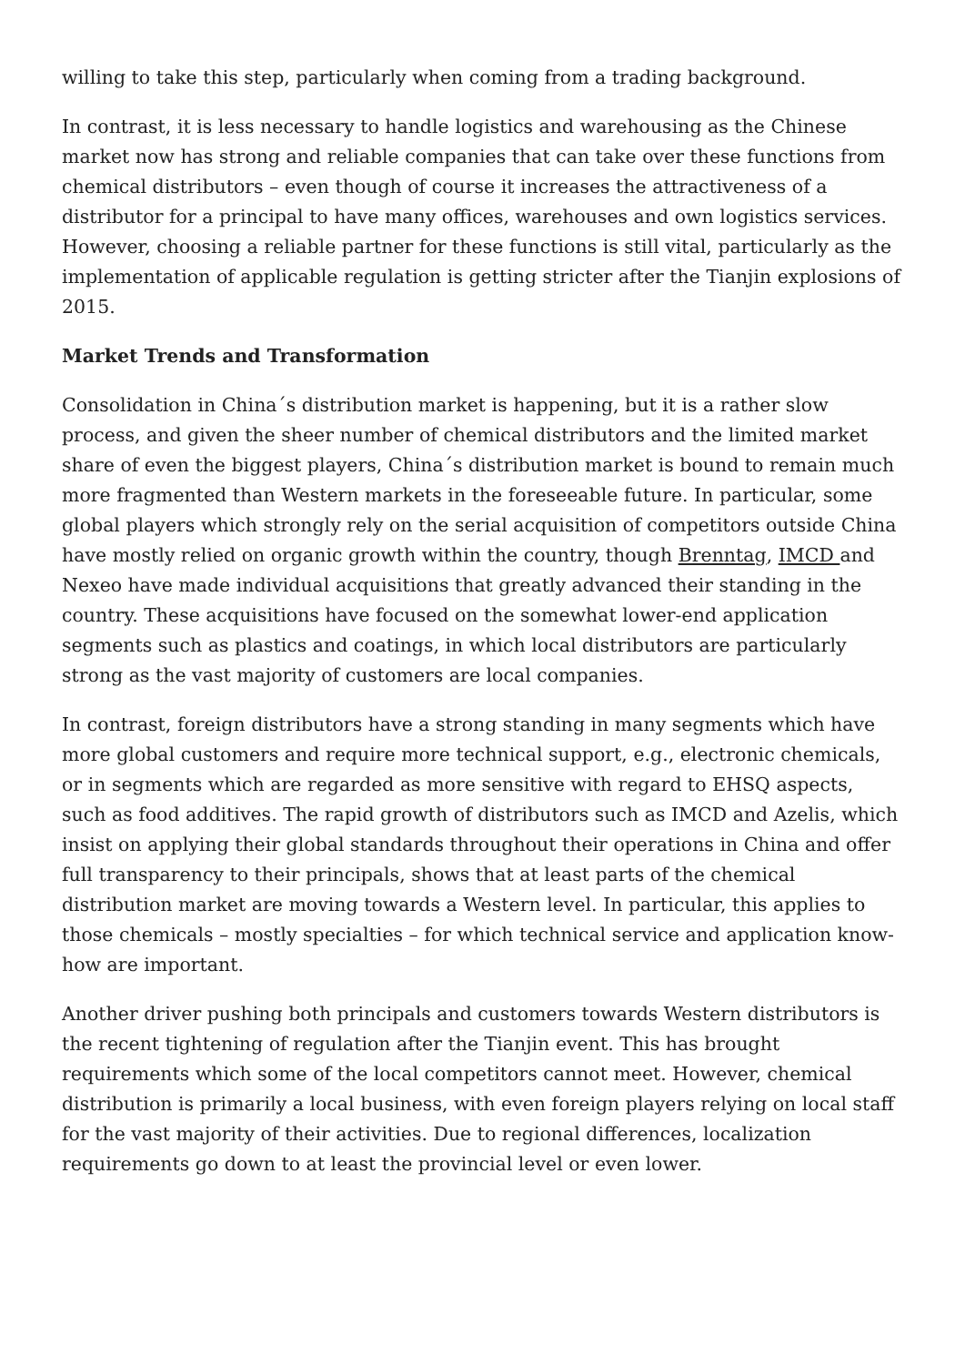willing to take this step, particularly when coming from a trading background.
In contrast, it is less necessary to handle logistics and warehousing as the Chinese market now has strong and reliable companies that can take over these functions from chemical distributors – even though of course it increases the attractiveness of a distributor for a principal to have many offices, warehouses and own logistics services. However, choosing a reliable partner for these functions is still vital, particularly as the implementation of applicable regulation is getting stricter after the Tianjin explosions of 2015.
Market Trends and Transformation
Consolidation in China´s distribution market is happening, but it is a rather slow process, and given the sheer number of chemical distributors and the limited market share of even the biggest players, China´s distribution market is bound to remain much more fragmented than Western markets in the foreseeable future. In particular, some global players which strongly rely on the serial acquisition of competitors outside China have mostly relied on organic growth within the country, though Brenntag, IMCD and Nexeo have made individual acquisitions that greatly advanced their standing in the country. These acquisitions have focused on the somewhat lower-end application segments such as plastics and coatings, in which local distributors are particularly strong as the vast majority of customers are local companies.
In contrast, foreign distributors have a strong standing in many segments which have more global customers and require more technical support, e.g., electronic chemicals, or in segments which are regarded as more sensitive with regard to EHSQ aspects, such as food additives. The rapid growth of distributors such as IMCD and Azelis, which insist on applying their global standards throughout their operations in China and offer full transparency to their principals, shows that at least parts of the chemical distribution market are moving towards a Western level. In particular, this applies to those chemicals – mostly specialties – for which technical service and application know-how are important.
Another driver pushing both principals and customers towards Western distributors is the recent tightening of regulation after the Tianjin event. This has brought requirements which some of the local competitors cannot meet. However, chemical distribution is primarily a local business, with even foreign players relying on local staff for the vast majority of their activities. Due to regional differences, localization requirements go down to at least the provincial level or even lower.